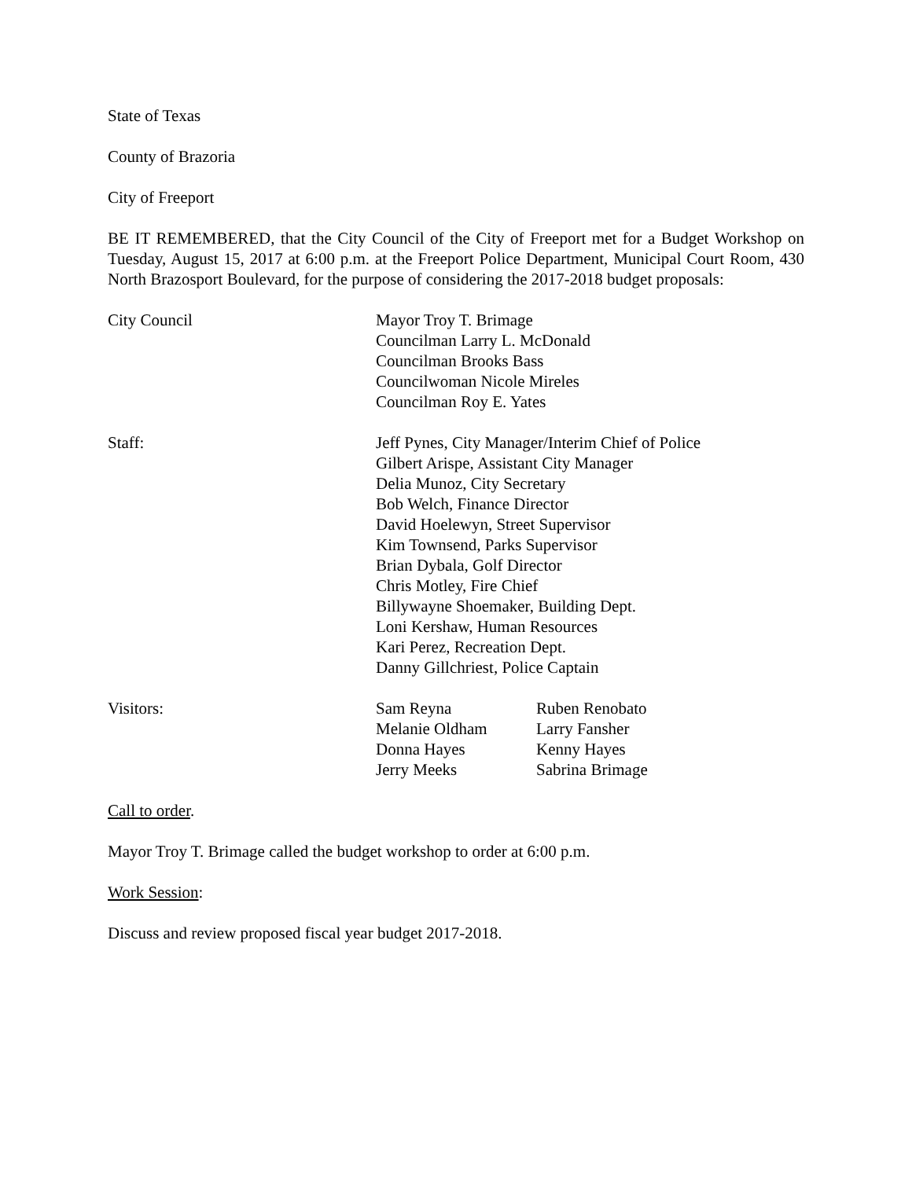State of Texas
County of Brazoria
City of Freeport
BE IT REMEMBERED, that the City Council of the City of Freeport met for a Budget Workshop on Tuesday, August 15, 2017 at 6:00 p.m. at the Freeport Police Department, Municipal Court Room, 430 North Brazosport Boulevard, for the purpose of considering the 2017-2018 budget proposals:
City Council Mayor Troy T. Brimage
Councilman Larry L. McDonald
Councilman Brooks Bass
Councilwoman Nicole Mireles
Councilman Roy E. Yates
Staff: Jeff Pynes, City Manager/Interim Chief of Police
Gilbert Arispe, Assistant City Manager
Delia Munoz, City Secretary
Bob Welch, Finance Director
David Hoelewyn, Street Supervisor
Kim Townsend, Parks Supervisor
Brian Dybala, Golf Director
Chris Motley, Fire Chief
Billywayne Shoemaker, Building Dept.
Loni Kershaw, Human Resources
Kari Perez, Recreation Dept.
Danny Gillchriest, Police Captain
Visitors: Sam Reyna
Ruben Renobato
Melanie Oldham
Larry Fansher
Donna Hayes
Kenny Hayes
Jerry Meeks
Sabrina Brimage
Call to order.
Mayor Troy T. Brimage called the budget workshop to order at 6:00 p.m.
Work Session:
Discuss and review proposed fiscal year budget 2017-2018.